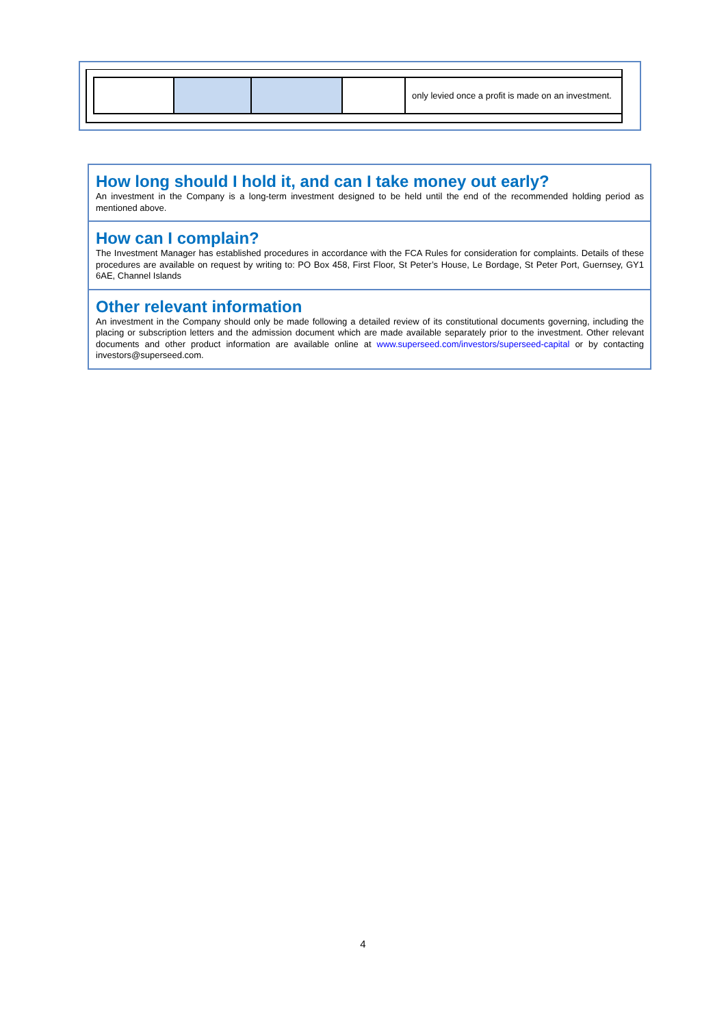| | | | | only levied once a profit is made on an investment. |
How long should I hold it, and can I take money out early?
An investment in the Company is a long-term investment designed to be held until the end of the recommended holding period as mentioned above.
How can I complain?
The Investment Manager has established procedures in accordance with the FCA Rules for consideration for complaints. Details of these procedures are available on request by writing to: PO Box 458, First Floor, St Peter’s House, Le Bordage, St Peter Port, Guernsey, GY1 6AE, Channel Islands
Other relevant information
An investment in the Company should only be made following a detailed review of its constitutional documents governing, including the placing or subscription letters and the admission document which are made available separately prior to the investment. Other relevant documents and other product information are available online at www.superseed.com/investors/superseed-capital or by contacting investors@superseed.com.
4